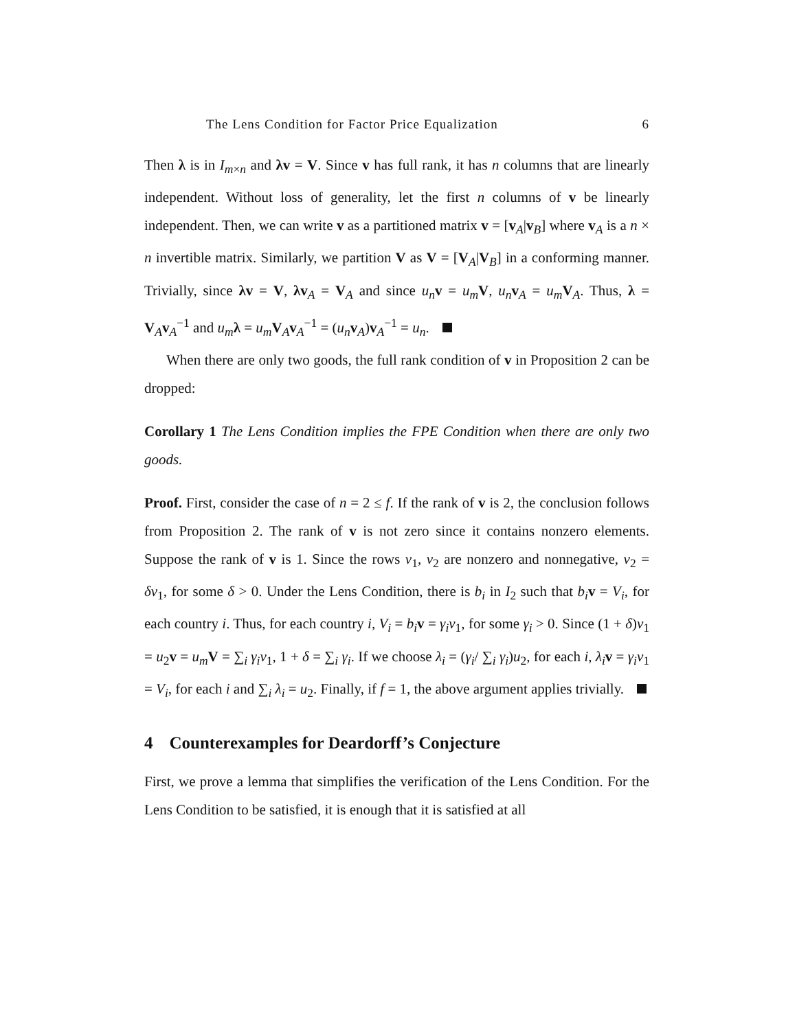The Lens Condition for Factor Price Equalization 6
Then λ is in I<sub>m×n</sub> and λv = V. Since v has full rank, it has n columns that are linearly independent. Without loss of generality, let the first n columns of v be linearly independent. Then, we can write v as a partitioned matrix v = [v<sub>A</sub>|v<sub>B</sub>] where v<sub>A</sub> is a n × n invertible matrix. Similarly, we partition V as V = [V<sub>A</sub>|V<sub>B</sub>] in a conforming manner. Trivially, since λv = V, λv<sub>A</sub> = V<sub>A</sub> and since u<sub>n</sub> v = u<sub>m</sub> V, u<sub>n</sub> v<sub>A</sub> = u<sub>m</sub> V<sub>A</sub>. Thus, λ = V<sub>A</sub>v<sub>A</sub><sup>−1</sup> and u<sub>m</sub> λ = u<sub>m</sub> V<sub>A</sub>v<sub>A</sub><sup>−1</sup> = (u<sub>n</sub> v<sub>A</sub>)v<sub>A</sub><sup>−1</sup> = u<sub>n</sub>.
When there are only two goods, the full rank condition of v in Proposition 2 can be dropped:
Corollary 1 The Lens Condition implies the FPE Condition when there are only two goods.
Proof. First, consider the case of n = 2 ≤ f. If the rank of v is 2, the conclusion follows from Proposition 2. The rank of v is not zero since it contains nonzero elements. Suppose the rank of v is 1. Since the rows v<sub>1</sub>, v<sub>2</sub> are nonzero and nonnegative, v<sub>2</sub> = δv<sub>1</sub>, for some δ > 0. Under the Lens Condition, there is b<sub>i</sub> in I<sub>2</sub> such that b<sub>i</sub> v = V<sub>i</sub>, for each country i. Thus, for each country i, V<sub>i</sub> = b<sub>i</sub> v = γ<sub>i</sub>v<sub>1</sub>, for some γ<sub>i</sub> > 0. Since (1 + δ)v<sub>1</sub> = u<sub>2</sub>v = u<sub>m</sub> V = ∑<sub>i</sub> γ<sub>i</sub>v<sub>1</sub>, 1 + δ = ∑<sub>i</sub> γ<sub>i</sub>. If we choose λ<sub>i</sub> = (γ<sub>i</sub>/ ∑<sub>i</sub> γ<sub>i</sub>)u<sub>2</sub>, for each i, λ<sub>i</sub> v = γ<sub>i</sub>v<sub>1</sub> = V<sub>i</sub>, for each i and ∑<sub>i</sub> λ<sub>i</sub> = u<sub>2</sub>. Finally, if f = 1, the above argument applies trivially.
4 Counterexamples for Deardorff’s Conjecture
First, we prove a lemma that simplifies the verification of the Lens Condition. For the Lens Condition to be satisfied, it is enough that it is satisfied at all